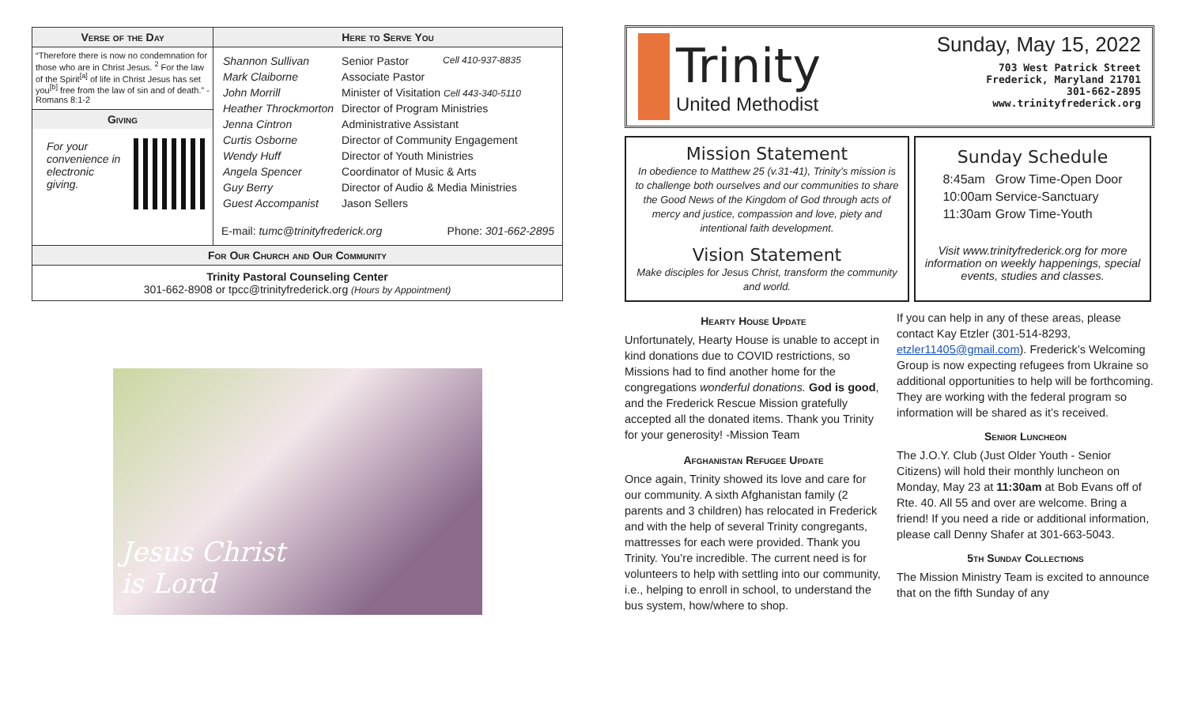| Verse of the Day | Here to Serve You |
| --- | --- |
| “Therefore there is now no condemnation for those who are in Christ Jesus. <sup>2</sup> For the law of the Spirit<sup>[a]</sup> of life in Christ Jesus has set you<sup>[b]</sup> free from the law of sin and of death.” -Romans 8:1-2 Giving For your convenience in electronic giving. | / Shannon Sullivan / Senior Pastor Cell 410-937-8835 / / Mark Claiborne / Associate Pastor / / John Morrill / Minister of Visitation Cell 443-340-5110 / / Heather Throckmorton / Director of Program Ministries / / Jenna Cintron / Administrative Assistant / / Curtis Osborne / Director of Community Engagement / / Wendy Huff / Director of Youth Ministries / / Angela Spencer / Coordinator of Music & Arts / / Guy Berry / Director of Audio & Media Ministries / / Guest Accompanist / Jason Sellers / E-mail: tumc@trinityfrederick.org Phone: 301-662-2895 |
| For Our Church and Our Community | |
| Trinity Pastoral Counseling Center 301-662-8908 or tpcc@trinityfrederick.org (Hours by Appointment) | |
Jesus Christ
is Lord
Trinity
United Methodist
Sunday, May 15, 2022
703 West Patrick Street
Frederick, Maryland 21701
301-662-2895
www.trinityfrederick.org
Mission Statement
In obedience to Matthew 25 (v.31-41), Trinity’s mission is to challenge both ourselves and our communities to share the Good News of the Kingdom of God through acts of mercy and justice, compassion and love, piety and intentional faith development.
Vision Statement
Make disciples for Jesus Christ, transform the community and world.
Sunday Schedule
| 8:45am | Grow Time-Open Door |
| 10:00am | Service-Sanctuary |
| 11:30am | Grow Time-Youth |
Visit www.trinityfrederick.org for more information on weekly happenings, special events, studies and classes.
Hearty House Update
Unfortunately, Hearty House is unable to accept in kind donations due to COVID restrictions, so Missions had to find another home for the congregations wonderful donations. God is good, and the Frederick Rescue Mission gratefully accepted all the donated items. Thank you Trinity for your generosity! -Mission Team
Afghanistan Refugee Update
Once again, Trinity showed its love and care for our community. A sixth Afghanistan family (2 parents and 3 children) has relocated in Frederick and with the help of several Trinity congregants, mattresses for each were provided. Thank you Trinity. You’re incredible. The current need is for volunteers to help with settling into our community, i.e., helping to enroll in school, to understand the bus system, how/where to shop.
If you can help in any of these areas, please contact Kay Etzler (301-514-8293, etzler11405@gmail.com). Frederick’s Welcoming Group is now expecting refugees from Ukraine so additional opportunities to help will be forthcoming. They are working with the federal program so information will be shared as it’s received.
Senior Luncheon
The J.O.Y. Club (Just Older Youth - Senior Citizens) will hold their monthly luncheon on Monday, May 23 at 11:30am at Bob Evans off of Rte. 40. All 55 and over are welcome. Bring a friend! If you need a ride or additional information, please call Denny Shafer at 301-663-5043.
5th Sunday Collections
The Mission Ministry Team is excited to announce that on the fifth Sunday of any